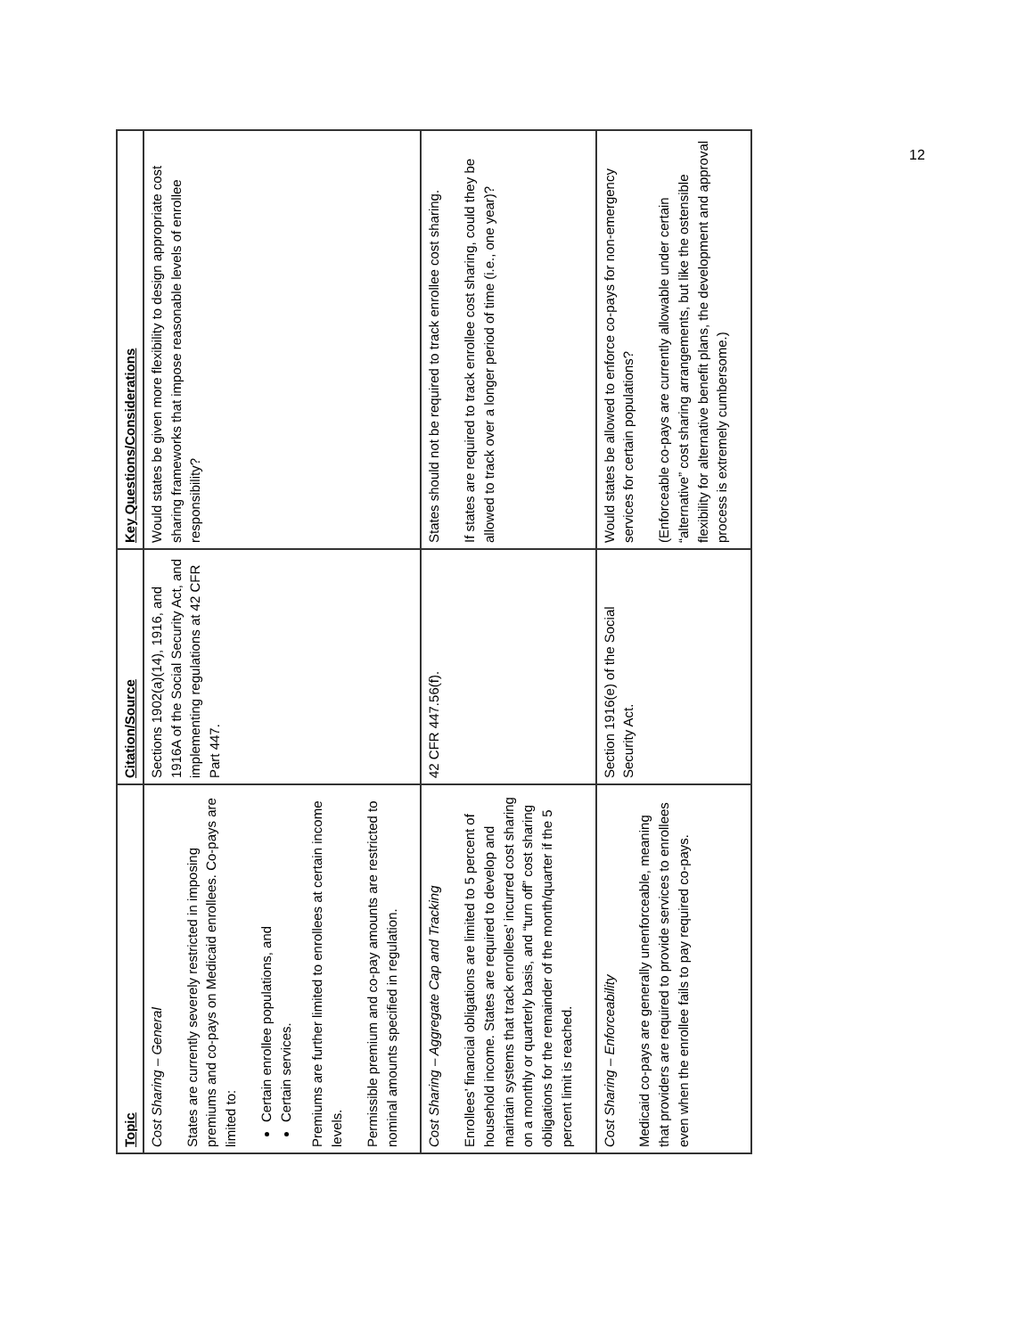| Topic | Citation/Source | Key Questions/Considerations |
| --- | --- | --- |
| Cost Sharing – General States are currently severely restricted in imposing premiums and co-pays on Medicaid enrollees. Co-pays are limited to: Certain enrollee populations, and Certain services. Premiums are further limited to enrollees at certain income levels. Permissible premium and co-pay amounts are restricted to nominal amounts specified in regulation. | Sections 1902(a)(14), 1916, and 1916A of the Social Security Act, and implementing regulations at 42 CFR Part 447. | Would states be given more flexibility to design appropriate cost sharing frameworks that impose reasonable levels of enrollee responsibility? |
| Cost Sharing – Aggregate Cap and Tracking Enrollees’ financial obligations are limited to 5 percent of household income. States are required to develop and maintain systems that track enrollees’ incurred cost sharing on a monthly or quarterly basis, and “turn off” cost sharing obligations for the remainder of the month/quarter if the 5 percent limit is reached. | 42 CFR 447.56(f). | States should not be required to track enrollee cost sharing. If states are required to track enrollee cost sharing, could they be allowed to track over a longer period of time (i.e., one year)? |
| Cost Sharing – Enforceability Medicaid co-pays are generally unenforceable, meaning that providers are required to provide services to enrollees even when the enrollee fails to pay required co-pays. | Section 1916(e) of the Social Security Act. | Would states be allowed to enforce co-pays for non-emergency services for certain populations? (Enforceable co-pays are currently allowable under certain “alternative” cost sharing arrangements, but like the ostensible flexibility for alternative benefit plans, the development and approval process is extremely cumbersome.) |
12